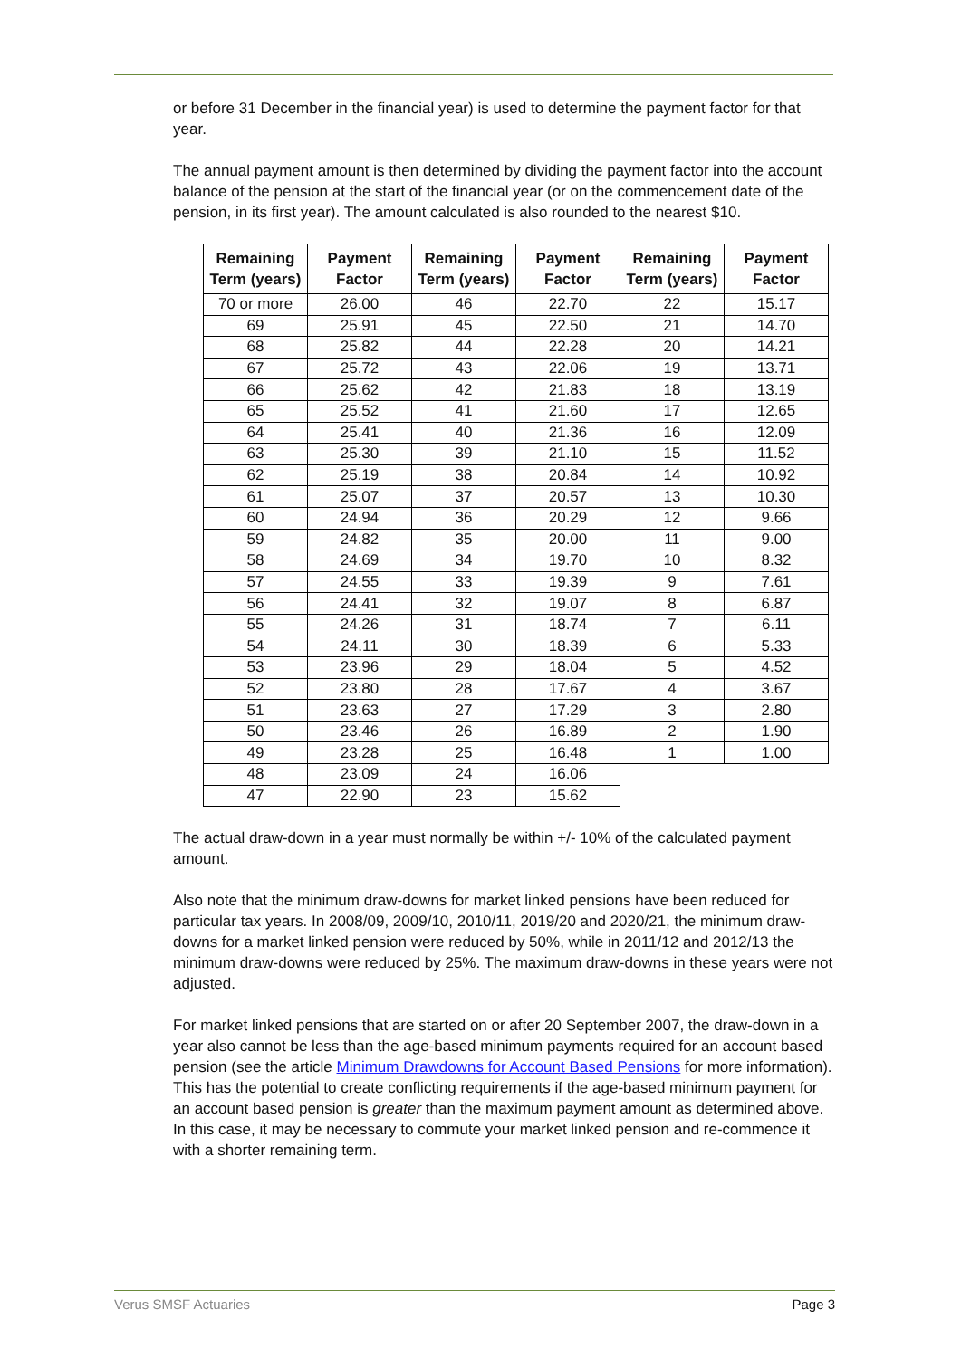or before 31 December in the financial year) is used to determine the payment factor for that year.
The annual payment amount is then determined by dividing the payment factor into the account balance of the pension at the start of the financial year (or on the commencement date of the pension, in its first year). The amount calculated is also rounded to the nearest $10.
| Remaining Term (years) | Payment Factor | Remaining Term (years) | Payment Factor | Remaining Term (years) | Payment Factor |
| --- | --- | --- | --- | --- | --- |
| 70 or more | 26.00 | 46 | 22.70 | 22 | 15.17 |
| 69 | 25.91 | 45 | 22.50 | 21 | 14.70 |
| 68 | 25.82 | 44 | 22.28 | 20 | 14.21 |
| 67 | 25.72 | 43 | 22.06 | 19 | 13.71 |
| 66 | 25.62 | 42 | 21.83 | 18 | 13.19 |
| 65 | 25.52 | 41 | 21.60 | 17 | 12.65 |
| 64 | 25.41 | 40 | 21.36 | 16 | 12.09 |
| 63 | 25.30 | 39 | 21.10 | 15 | 11.52 |
| 62 | 25.19 | 38 | 20.84 | 14 | 10.92 |
| 61 | 25.07 | 37 | 20.57 | 13 | 10.30 |
| 60 | 24.94 | 36 | 20.29 | 12 | 9.66 |
| 59 | 24.82 | 35 | 20.00 | 11 | 9.00 |
| 58 | 24.69 | 34 | 19.70 | 10 | 8.32 |
| 57 | 24.55 | 33 | 19.39 | 9 | 7.61 |
| 56 | 24.41 | 32 | 19.07 | 8 | 6.87 |
| 55 | 24.26 | 31 | 18.74 | 7 | 6.11 |
| 54 | 24.11 | 30 | 18.39 | 6 | 5.33 |
| 53 | 23.96 | 29 | 18.04 | 5 | 4.52 |
| 52 | 23.80 | 28 | 17.67 | 4 | 3.67 |
| 51 | 23.63 | 27 | 17.29 | 3 | 2.80 |
| 50 | 23.46 | 26 | 16.89 | 2 | 1.90 |
| 49 | 23.28 | 25 | 16.48 | 1 | 1.00 |
| 48 | 23.09 | 24 | 16.06 | | |
| 47 | 22.90 | 23 | 15.62 | | |
The actual draw-down in a year must normally be within +/- 10% of the calculated payment amount.
Also note that the minimum draw-downs for market linked pensions have been reduced for particular tax years. In 2008/09, 2009/10, 2010/11, 2019/20 and 2020/21, the minimum draw-downs for a market linked pension were reduced by 50%, while in 2011/12 and 2012/13 the minimum draw-downs were reduced by 25%. The maximum draw-downs in these years were not adjusted.
For market linked pensions that are started on or after 20 September 2007, the draw-down in a year also cannot be less than the age-based minimum payments required for an account based pension (see the article Minimum Drawdowns for Account Based Pensions for more information). This has the potential to create conflicting requirements if the age-based minimum payment for an account based pension is greater than the maximum payment amount as determined above. In this case, it may be necessary to commute your market linked pension and re-commence it with a shorter remaining term.
Verus SMSF Actuaries Page 3